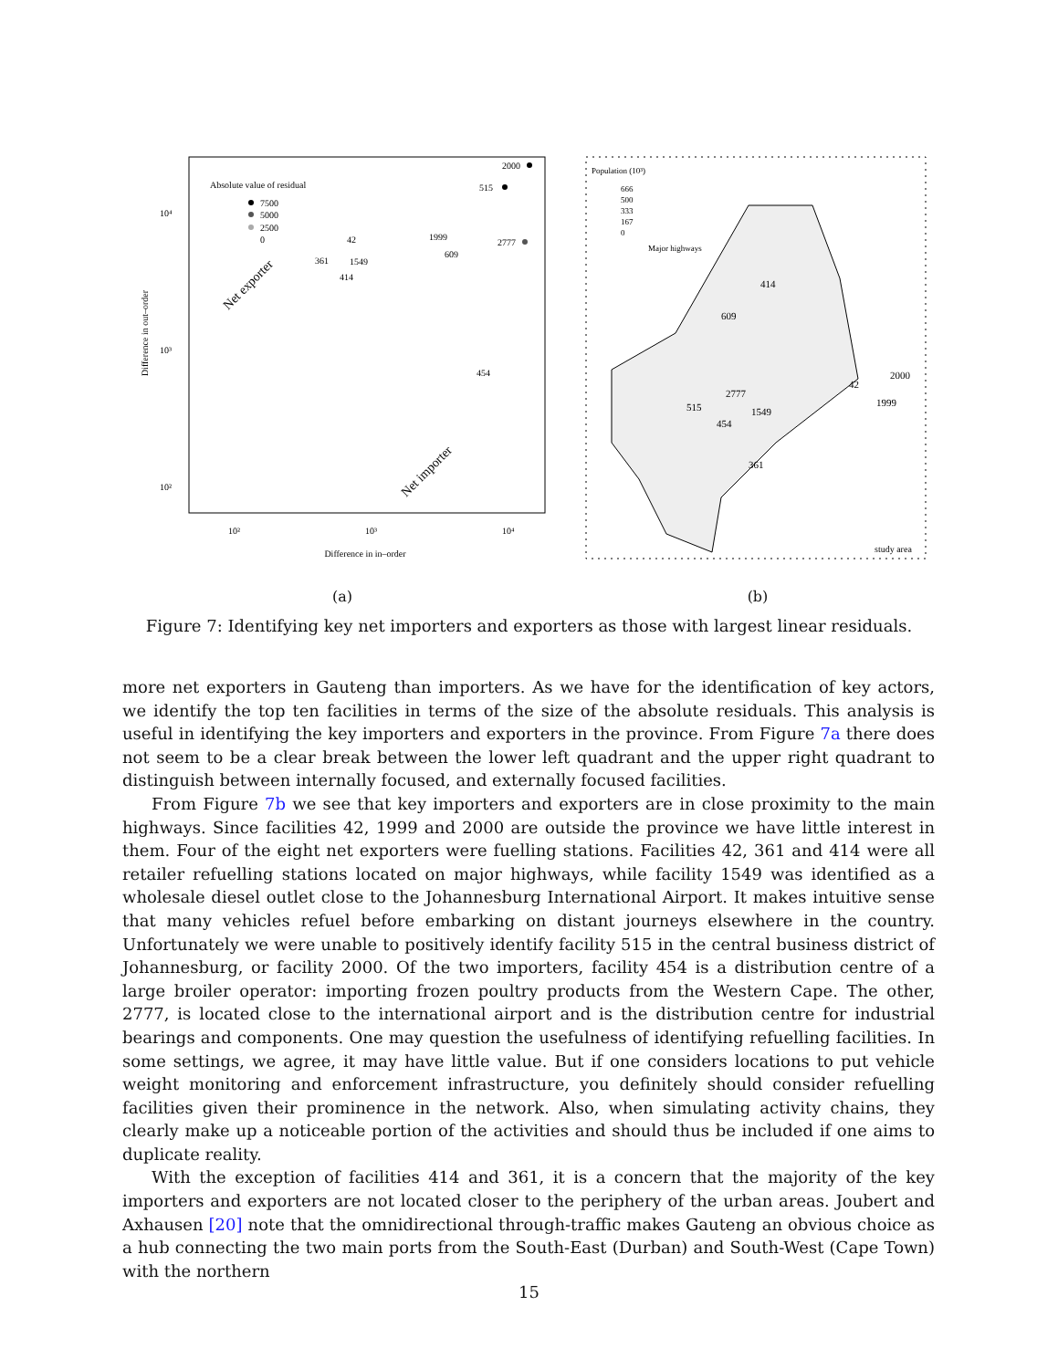Absolute value of residual
7500
5000
2500
0
2000
515
2777
1999
609
42
361
1549
414
454
Net exporter
Net importer
10⁴
10³
10²
10²
10³
10⁴
Difference in in–order
Difference in out–order
(a)
Population (10³)
666
500
333
167
0
Major highways
414
609
2000
42
1999
2777
515
1549
454
361
study area
(b)
Figure 7: Identifying key net importers and exporters as those with largest linear residuals.
more net exporters in Gauteng than importers. As we have for the identification of key actors, we identify the top ten facilities in terms of the size of the absolute residuals. This analysis is useful in identifying the key importers and exporters in the province. From Figure 7a there does not seem to be a clear break between the lower left quadrant and the upper right quadrant to distinguish between internally focused, and externally focused facilities.
From Figure 7b we see that key importers and exporters are in close proximity to the main highways. Since facilities 42, 1999 and 2000 are outside the province we have little interest in them. Four of the eight net exporters were fuelling stations. Facilities 42, 361 and 414 were all retailer refuelling stations located on major highways, while facility 1549 was identified as a wholesale diesel outlet close to the Johannesburg International Airport. It makes intuitive sense that many vehicles refuel before embarking on distant journeys elsewhere in the country. Unfortunately we were unable to positively identify facility 515 in the central business district of Johannesburg, or facility 2000. Of the two importers, facility 454 is a distribution centre of a large broiler operator: importing frozen poultry products from the Western Cape. The other, 2777, is located close to the international airport and is the distribution centre for industrial bearings and components. One may question the usefulness of identifying refuelling facilities. In some settings, we agree, it may have little value. But if one considers locations to put vehicle weight monitoring and enforcement infrastructure, you definitely should consider refuelling facilities given their prominence in the network. Also, when simulating activity chains, they clearly make up a noticeable portion of the activities and should thus be included if one aims to duplicate reality.
With the exception of facilities 414 and 361, it is a concern that the majority of the key importers and exporters are not located closer to the periphery of the urban areas. Joubert and Axhausen [20] note that the omnidirectional through-traffic makes Gauteng an obvious choice as a hub connecting the two main ports from the South-East (Durban) and South-West (Cape Town) with the northern
15